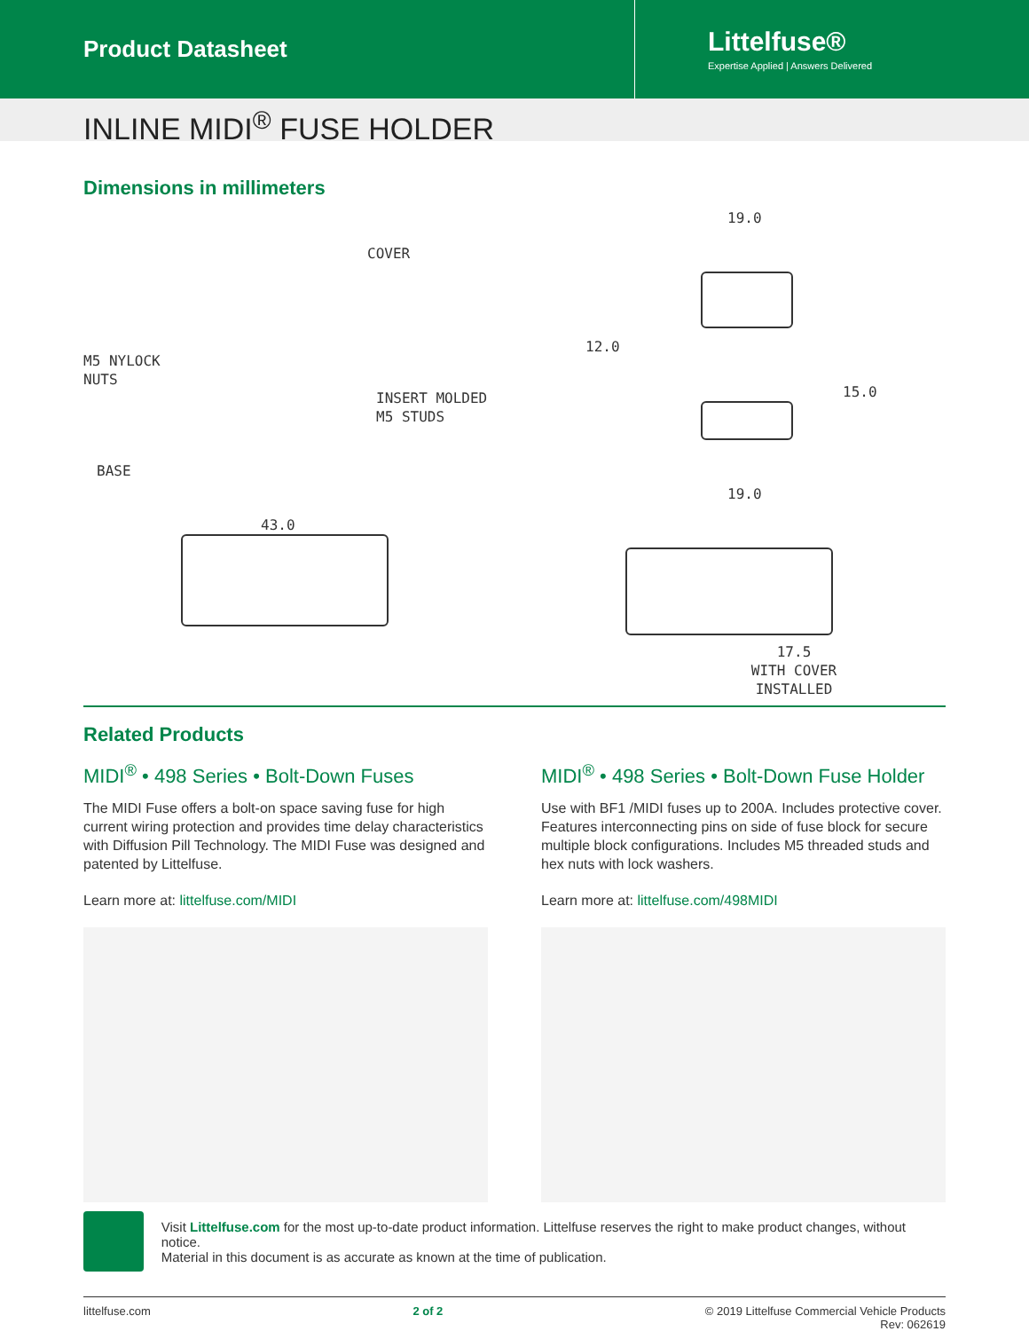Product Datasheet
Littelfuse®
Expertise Applied | Answers Delivered
INLINE MIDI<sup>®</sup> FUSE HOLDER
Dimensions in millimeters
COVER
M5 NYLOCK
NUTS
INSERT MOLDED
M5 STUDS
BASE
43.0
19.0
12.0
15.0
19.0
17.5
WITH COVER
INSTALLED
Related Products
MIDI<sup>®</sup> • 498 Series • Bolt-Down Fuses
The MIDI Fuse offers a bolt-on space saving fuse for high current wiring protection and provides time delay characteristics with Diffusion Pill Technology. The MIDI Fuse was designed and patented by Littelfuse.
Learn more at: littelfuse.com/MIDI
MIDI<sup>®</sup> • 498 Series • Bolt-Down Fuse Holder
Use with BF1 /MIDI fuses up to 200A. Includes protective cover. Features interconnecting pins on side of fuse block for secure multiple block configurations. Includes M5 threaded studs and hex nuts with lock washers.
Learn more at: littelfuse.com/498MIDI
Visit Littelfuse.com for the most up-to-date product information. Littelfuse reserves the right to make product changes, without notice.
Material in this document is as accurate as known at the time of publication.
littelfuse.com 2 of 2 © 2019 Littelfuse Commercial Vehicle Products
Rev: 062619